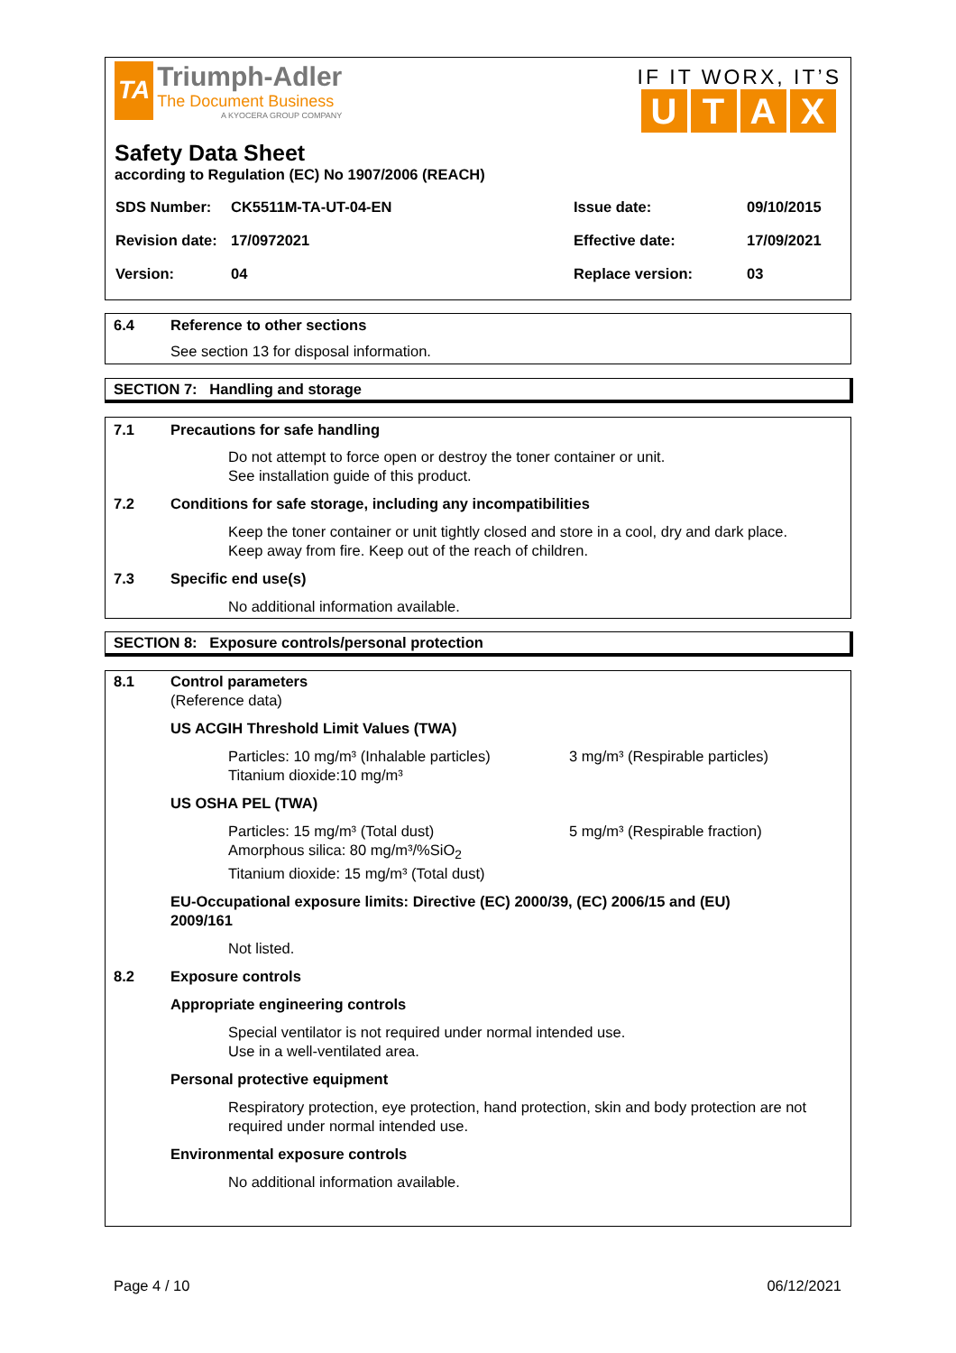TA
Triumph-Adler
The Document Business
A KYOCERA GROUP COMPANY
IF IT WORX, IT’S
UTAX
Safety Data Sheet
according to Regulation (EC) No 1907/2006 (REACH)
| SDS Number: | CK5511M-TA-UT-04-EN | Issue date: | 09/10/2015 |
| Revision date: | 17/0972021 | Effective date: | 17/09/2021 |
| Version: | 04 | Replace version: | 03 |
6.4 Reference to other sections
See section 13 for disposal information.
SECTION 7: Handling and storage
7.1 Precautions for safe handling
Do not attempt to force open or destroy the toner container or unit.
See installation guide of this product.
7.2 Conditions for safe storage, including any incompatibilities
Keep the toner container or unit tightly closed and store in a cool, dry and dark place.
Keep away from fire. Keep out of the reach of children.
7.3 Specific end use(s)
No additional information available.
SECTION 8: Exposure controls/personal protection
8.1 Control parameters
(Reference data)
US ACGIH Threshold Limit Values (TWA)
Particles: 10 mg/m³ (Inhalable particles)
Titanium dioxide:10 mg/m³
3 mg/m³ (Respirable particles)
US OSHA PEL (TWA)
Particles: 15 mg/m³ (Total dust)
Amorphous silica: 80 mg/m³/%SiO<sub>2</sub>
Titanium dioxide: 15 mg/m³ (Total dust)
5 mg/m³ (Respirable fraction)
EU-Occupational exposure limits: Directive (EC) 2000/39, (EC) 2006/15 and (EU) 2009/161
Not listed.
8.2 Exposure controls
Appropriate engineering controls
Special ventilator is not required under normal intended use.
Use in a well-ventilated area.
Personal protective equipment
Respiratory protection, eye protection, hand protection, skin and body protection are not required under normal intended use.
Environmental exposure controls
No additional information available.
Page 4 / 10 06/12/2021